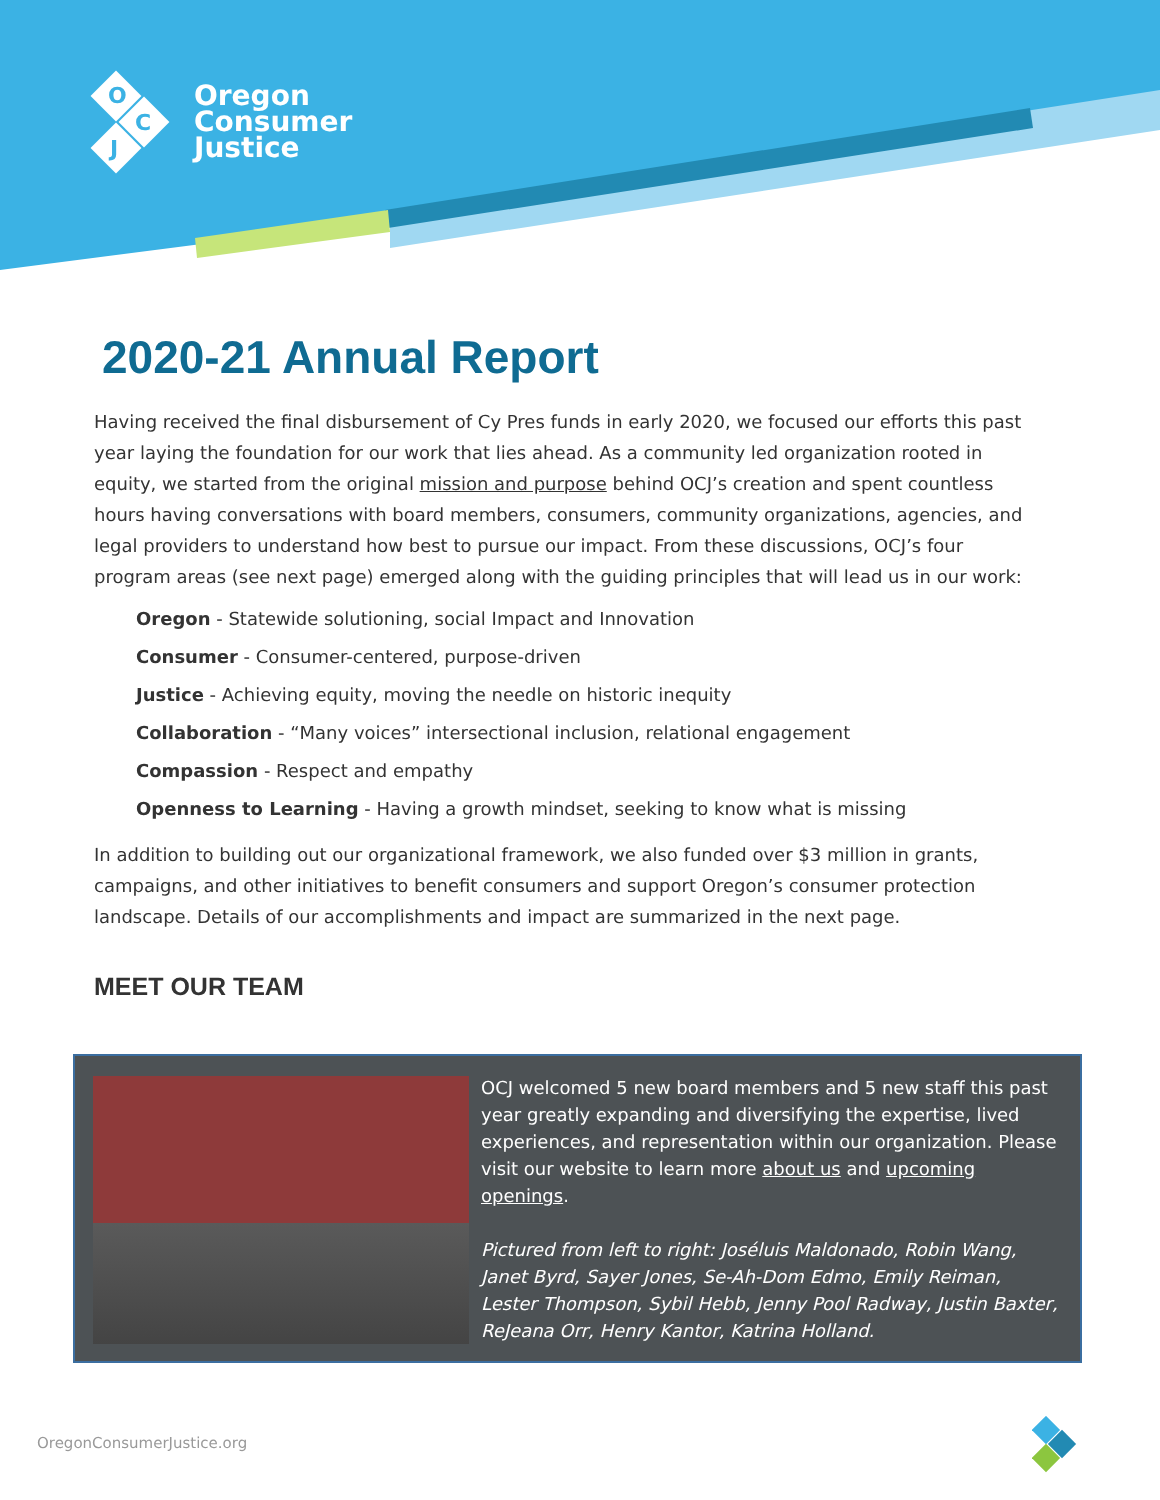O
C
J
Oregon
Consumer
Justice
2020-21 Annual Report
Having received the final disbursement of Cy Pres funds in early 2020, we focused our efforts this past year laying the foundation for our work that lies ahead. As a community led organization rooted in equity, we started from the original mission and purpose behind OCJ’s creation and spent countless hours having conversations with board members, consumers, community organizations, agencies, and legal providers to understand how best to pursue our impact. From these discussions, OCJ’s four program areas (see next page) emerged along with the guiding principles that will lead us in our work:
Oregon - Statewide solutioning, social Impact and Innovation
Consumer - Consumer-centered, purpose-driven
Justice - Achieving equity, moving the needle on historic inequity
Collaboration - “Many voices” intersectional inclusion, relational engagement
Compassion - Respect and empathy
Openness to Learning - Having a growth mindset, seeking to know what is missing
In addition to building out our organizational framework, we also funded over $3 million in grants, campaigns, and other initiatives to benefit consumers and support Oregon’s consumer protection landscape. Details of our accomplishments and impact are summarized in the next page.
MEET OUR TEAM
OCJ welcomed 5 new board members and 5 new staff this past year greatly expanding and diversifying the expertise, lived experiences, and representation within our organization. Please visit our website to learn more about us and upcoming openings.
Pictured from left to right: Joséluis Maldonado, Robin Wang, Janet Byrd, Sayer Jones, Se-Ah-Dom Edmo, Emily Reiman, Lester Thompson, Sybil Hebb, Jenny Pool Radway, Justin Baxter, ReJeana Orr, Henry Kantor, Katrina Holland.
OregonConsumerJustice.org